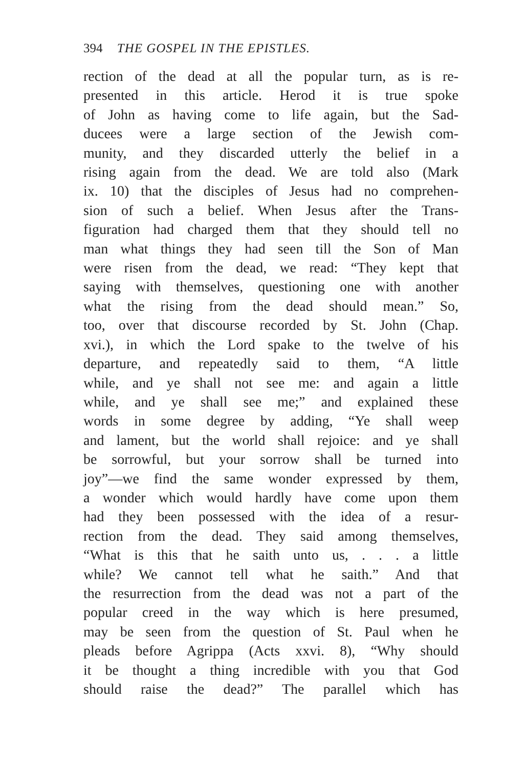394 THE GOSPEL IN THE EPISTLES.
rection of the dead at all the popular turn, as is re-
presented in this article. Herod it is true spoke
of John as having come to life again, but the Sad-
ducees were a large section of the Jewish com-
munity, and they discarded utterly the belief in a
rising again from the dead. We are told also (Mark
ix. 10) that the disciples of Jesus had no comprehen-
sion of such a belief. When Jesus after the Trans-
figuration had charged them that they should tell no
man what things they had seen till the Son of Man
were risen from the dead, we read: “They kept that
saying with themselves, questioning one with another
what the rising from the dead should mean.” So,
too, over that discourse recorded by St. John (Chap.
xvi.), in which the Lord spake to the twelve of his
departure, and repeatedly said to them, “A little
while, and ye shall not see me: and again a little
while, and ye shall see me;” and explained these
words in some degree by adding, “Ye shall weep
and lament, but the world shall rejoice: and ye shall
be sorrowful, but your sorrow shall be turned into
joy”—we find the same wonder expressed by them,
a wonder which would hardly have come upon them
had they been possessed with the idea of a resur-
rection from the dead. They said among themselves,
“What is this that he saith unto us, . . . a little
while? We cannot tell what he saith.” And that
the resurrection from the dead was not a part of the
popular creed in the way which is here presumed,
may be seen from the question of St. Paul when he
pleads before Agrippa (Acts xxvi. 8), “Why should
it be thought a thing incredible with you that God
should raise the dead?” The parallel which has